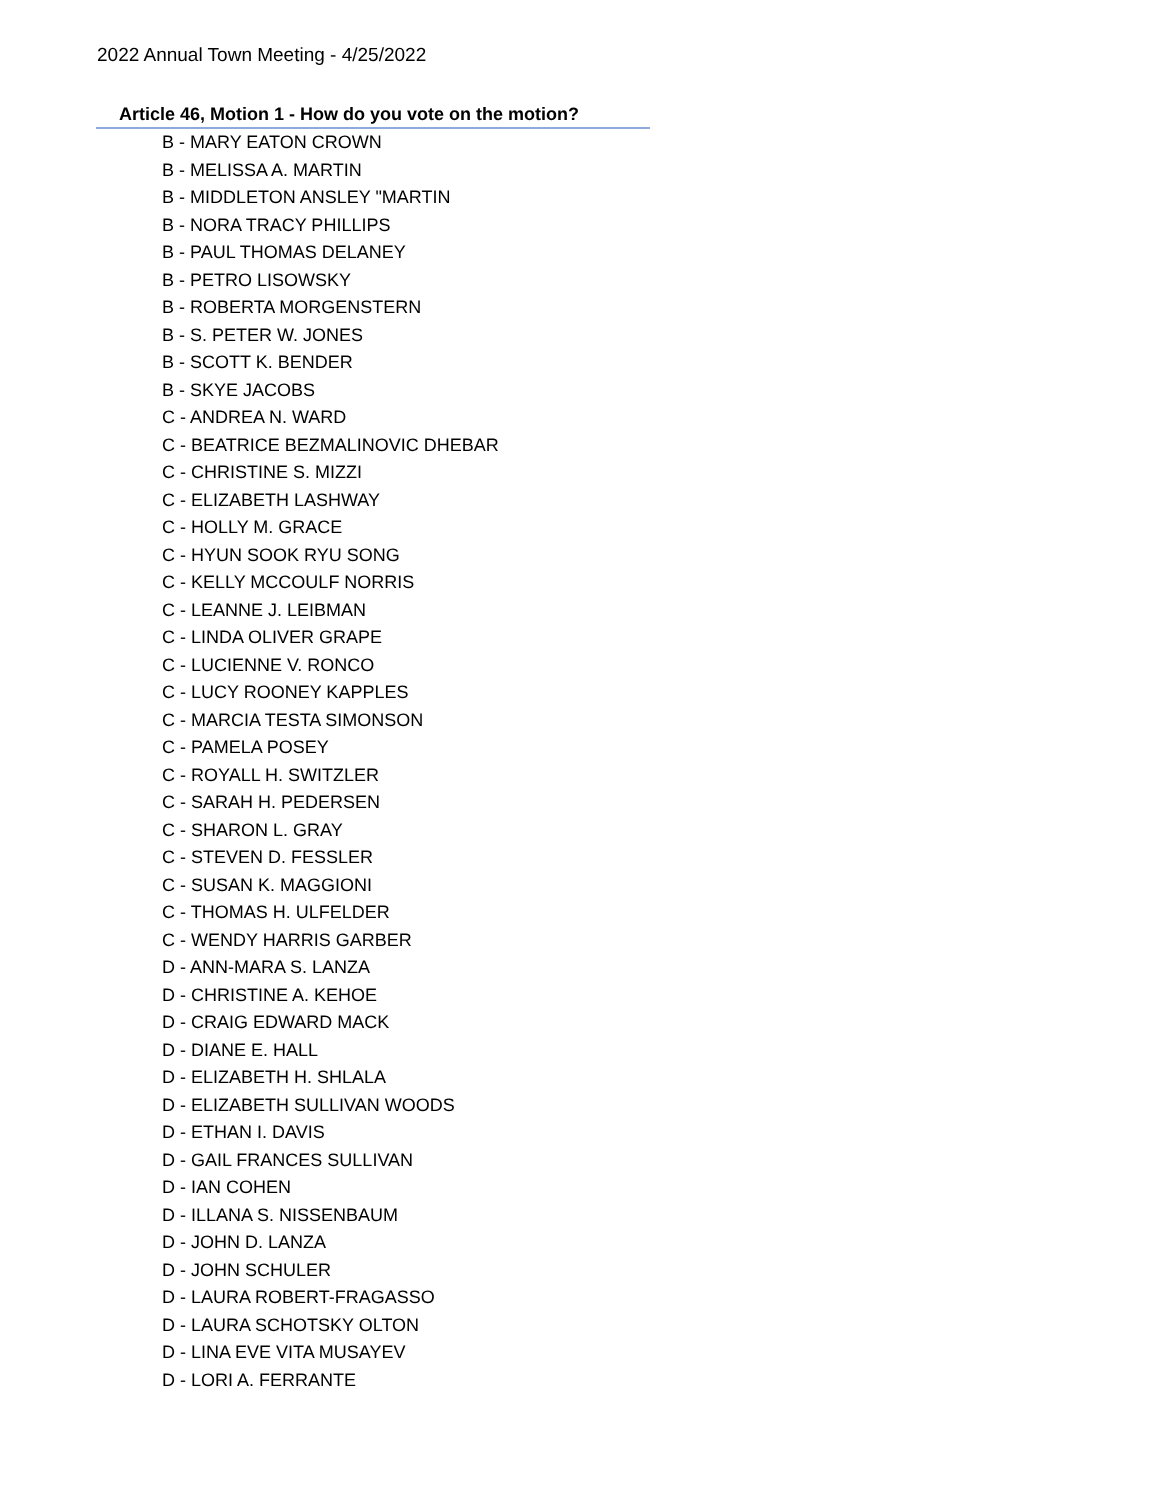2022 Annual Town Meeting - 4/25/2022
Article 46, Motion 1 - How do you vote on the motion?
B - MARY EATON CROWN
B - MELISSA A. MARTIN
B - MIDDLETON ANSLEY "MARTIN
B - NORA TRACY PHILLIPS
B - PAUL THOMAS DELANEY
B - PETRO LISOWSKY
B - ROBERTA MORGENSTERN
B - S. PETER W. JONES
B - SCOTT K. BENDER
B - SKYE JACOBS
C - ANDREA N. WARD
C - BEATRICE BEZMALINOVIC DHEBAR
C - CHRISTINE S. MIZZI
C - ELIZABETH LASHWAY
C - HOLLY M. GRACE
C - HYUN SOOK RYU SONG
C - KELLY MCCOULF NORRIS
C - LEANNE J. LEIBMAN
C - LINDA OLIVER GRAPE
C - LUCIENNE V. RONCO
C - LUCY ROONEY KAPPLES
C - MARCIA TESTA SIMONSON
C - PAMELA POSEY
C - ROYALL H. SWITZLER
C - SARAH H. PEDERSEN
C - SHARON L. GRAY
C - STEVEN D. FESSLER
C - SUSAN K. MAGGIONI
C - THOMAS H. ULFELDER
C - WENDY HARRIS GARBER
D - ANN-MARA S. LANZA
D - CHRISTINE A. KEHOE
D - CRAIG EDWARD MACK
D - DIANE E. HALL
D - ELIZABETH H. SHLALA
D - ELIZABETH SULLIVAN WOODS
D - ETHAN I. DAVIS
D - GAIL FRANCES SULLIVAN
D - IAN COHEN
D - ILLANA S. NISSENBAUM
D - JOHN D. LANZA
D - JOHN SCHULER
D - LAURA ROBERT-FRAGASSO
D - LAURA SCHOTSKY OLTON
D - LINA EVE VITA MUSAYEV
D - LORI A. FERRANTE